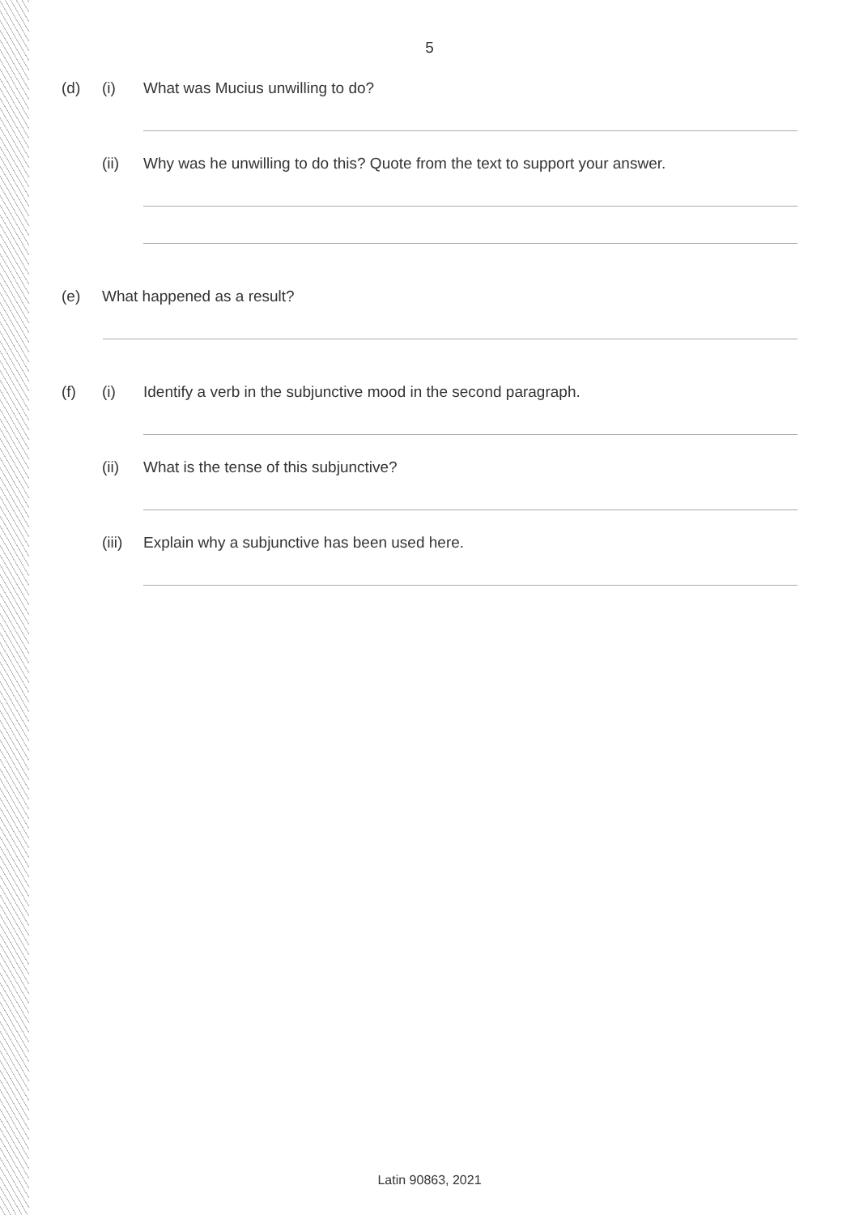5
(d) (i) What was Mucius unwilling to do?
(ii) Why was he unwilling to do this? Quote from the text to support your answer.
(e) What happened as a result?
(f) (i) Identify a verb in the subjunctive mood in the second paragraph.
(ii) What is the tense of this subjunctive?
(iii) Explain why a subjunctive has been used here.
Latin 90863, 2021